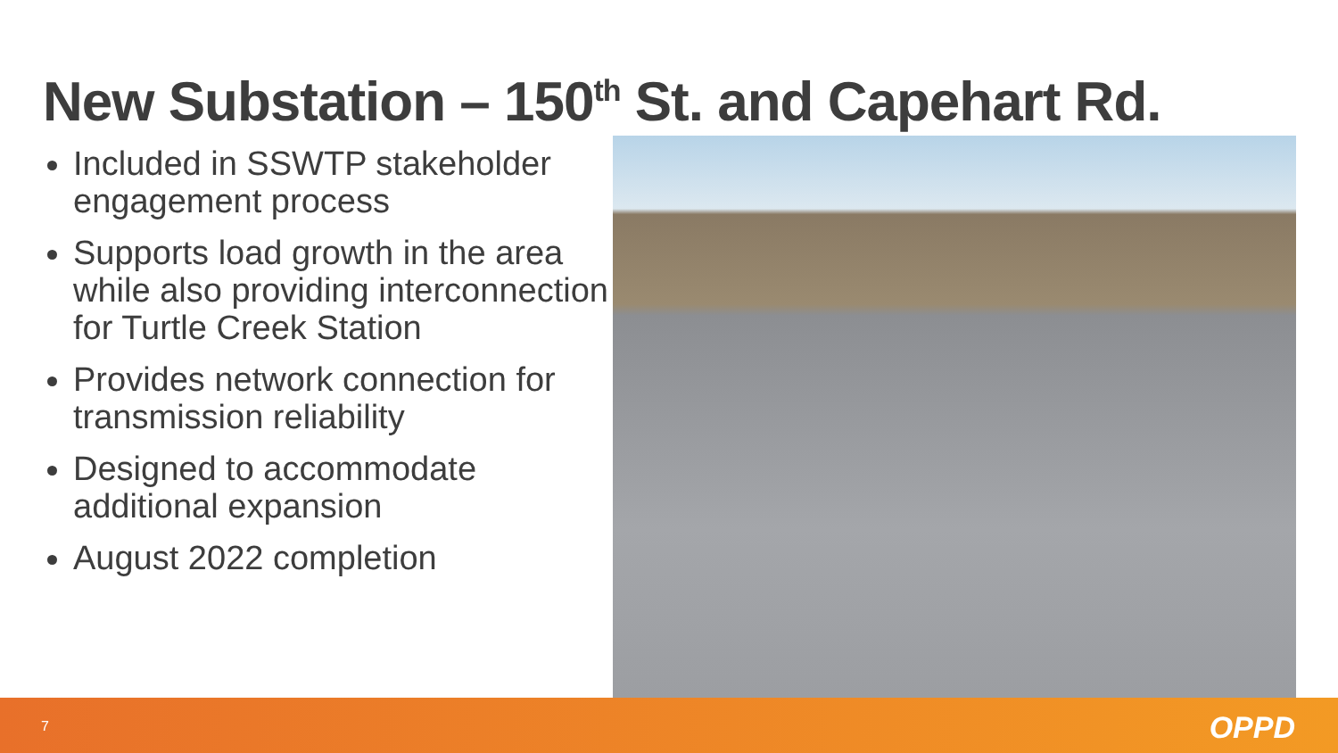New Substation – 150<sup>th</sup> St. and Capehart Rd.
Included in SSWTP stakeholder engagement process
Supports load growth in the area while also providing interconnection for Turtle Creek Station
Provides network connection for transmission reliability
Designed to accommodate additional expansion
August 2022 completion
7 OPPD